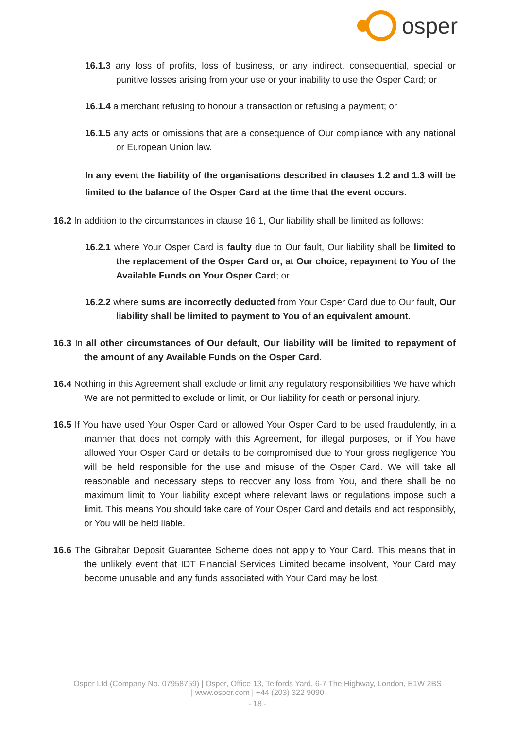osper
16.1.3 any loss of profits, loss of business, or any indirect, consequential, special or punitive losses arising from your use or your inability to use the Osper Card; or
16.1.4 a merchant refusing to honour a transaction or refusing a payment; or
16.1.5 any acts or omissions that are a consequence of Our compliance with any national or European Union law.
In any event the liability of the organisations described in clauses 1.2 and 1.3 will be limited to the balance of the Osper Card at the time that the event occurs.
16.2 In addition to the circumstances in clause 16.1, Our liability shall be limited as follows:
16.2.1 where Your Osper Card is faulty due to Our fault, Our liability shall be limited to the replacement of the Osper Card or, at Our choice, repayment to You of the Available Funds on Your Osper Card; or
16.2.2 where sums are incorrectly deducted from Your Osper Card due to Our fault, Our liability shall be limited to payment to You of an equivalent amount.
16.3 In all other circumstances of Our default, Our liability will be limited to repayment of the amount of any Available Funds on the Osper Card.
16.4 Nothing in this Agreement shall exclude or limit any regulatory responsibilities We have which We are not permitted to exclude or limit, or Our liability for death or personal injury.
16.5 If You have used Your Osper Card or allowed Your Osper Card to be used fraudulently, in a manner that does not comply with this Agreement, for illegal purposes, or if You have allowed Your Osper Card or details to be compromised due to Your gross negligence You will be held responsible for the use and misuse of the Osper Card. We will take all reasonable and necessary steps to recover any loss from You, and there shall be no maximum limit to Your liability except where relevant laws or regulations impose such a limit. This means You should take care of Your Osper Card and details and act responsibly, or You will be held liable.
16.6 The Gibraltar Deposit Guarantee Scheme does not apply to Your Card. This means that in the unlikely event that IDT Financial Services Limited became insolvent, Your Card may become unusable and any funds associated with Your Card may be lost.
Osper Ltd (Company No. 07958759) | Osper, Office 13, Telfords Yard, 6-7 The Highway, London, E1W 2BS
| www.osper.com | +44 (203) 322 9090
- 18 -